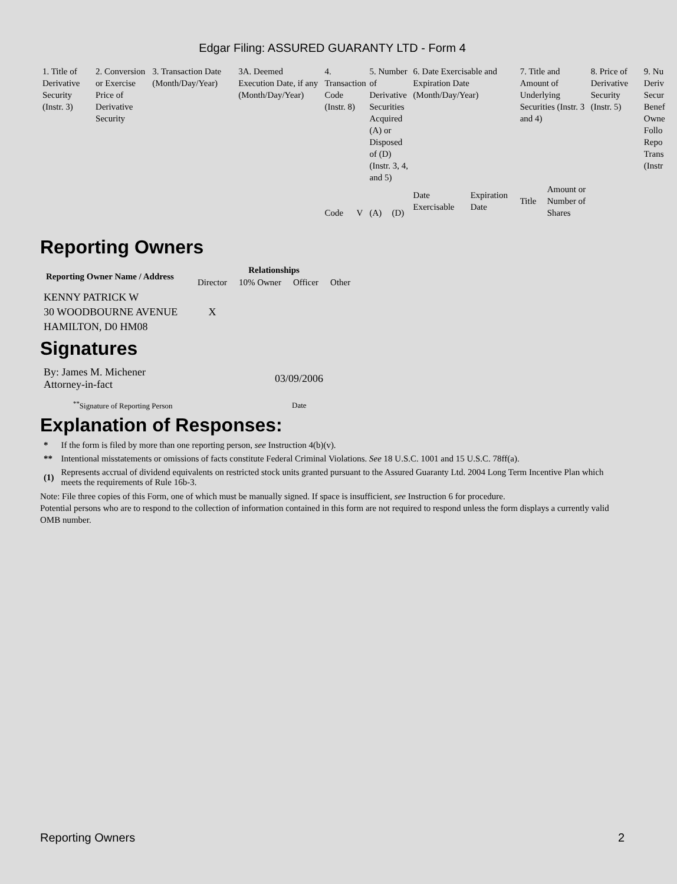Edgar Filing: ASSURED GUARANTY LTD - Form 4
| 1. Title of Derivative Security (Instr. 3) | 2. Conversion or Exercise Price of Derivative Security | 3. Transaction Date (Month/Day/Year) | 3A. Deemed Execution Date, if any (Month/Day/Year) | 4. Transaction Code (Instr. 8) | | 5. Number of Derivative Securities Acquired (A) or Disposed of (D) (Instr. 3, 4, and 5) | | 6. Date Exercisable and Expiration Date (Month/Day/Year) | | 7. Title and Amount of Underlying Securities (Instr. 3 and 4) | | 8. Price of Derivative Security (Instr. 5) | 9. Nu Deriv Secur Benef Owne Follo Repo Trans (Instr |
| | | | | Code | V | (A) | (D) | Date Exercisable | Expiration Date | Title | Amount or Number of Shares | | |
Reporting Owners
| Reporting Owner Name / Address | Relationships | | | |
| --- | --- | --- | --- | --- |
| | Director | 10% Owner | Officer | Other |
| KENNY PATRICK W 30 WOODBOURNE AVENUE HAMILTON, D0 HM08 | X | | | |
Signatures
| By: James M. Michener Attorney-in-fact | 03/09/2006 |
| <sup>**</sup> Signature of Reporting Person | Date |
Explanation of Responses:
| * | If the form is filed by more than one reporting person, see Instruction 4(b)(v). |
| ** | Intentional misstatements or omissions of facts constitute Federal Criminal Violations. See 18 U.S.C. 1001 and 15 U.S.C. 78ff(a). |
| (1) | Represents accrual of dividend equivalents on restricted stock units granted pursuant to the Assured Guaranty Ltd. 2004 Long Term Incentive Plan which meets the requirements of Rule 16b-3. |
Note: File three copies of this Form, one of which must be manually signed. If space is insufficient, see Instruction 6 for procedure.
Potential persons who are to respond to the collection of information contained in this form are not required to respond unless the form displays a currently valid OMB number.
Reporting Owners 2